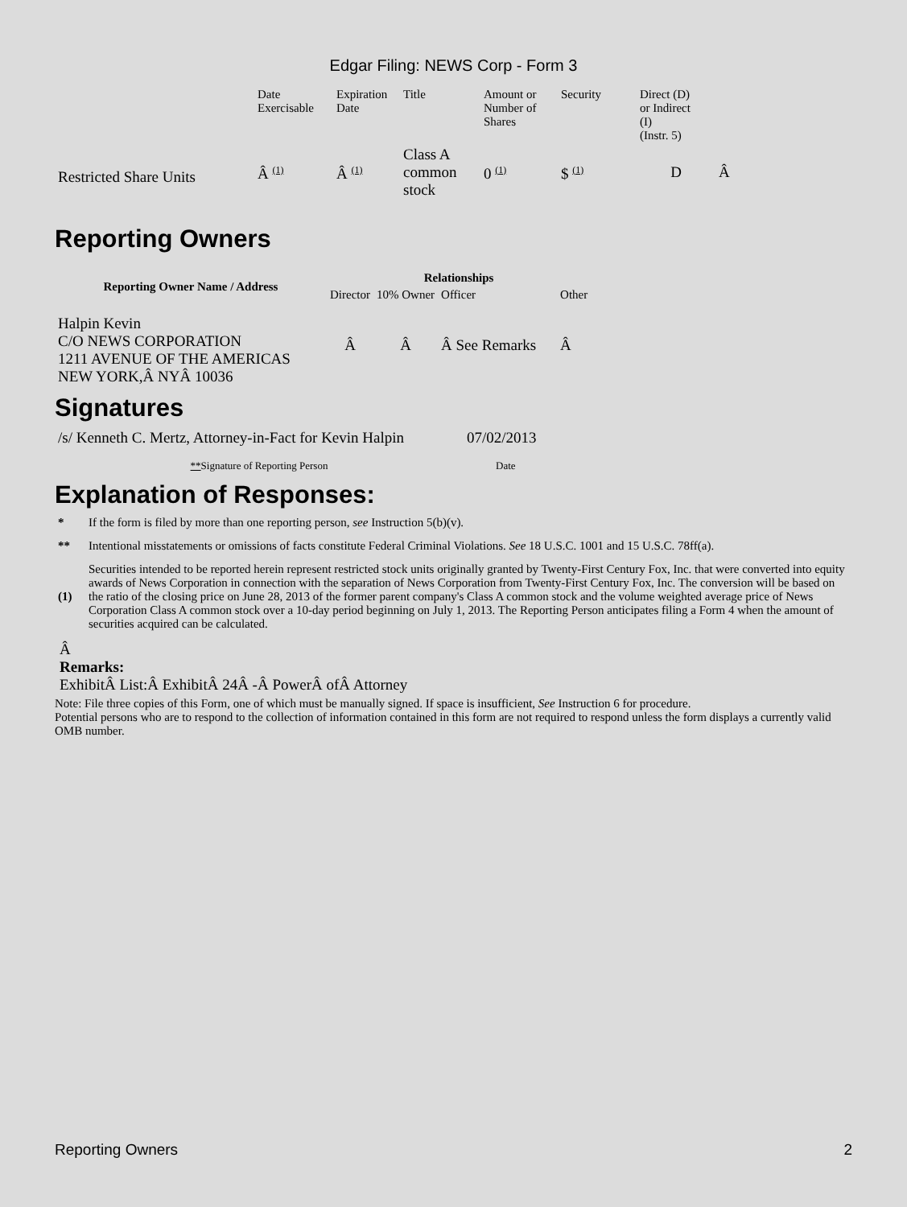Edgar Filing: NEWS Corp - Form 3
| | Date Exercisable | Expiration Date | Title | Amount or Number of Shares | Security | Direct (D) or Indirect (I) (Instr. 5) | |
| Restricted Share Units | Â <sup>(1)</sup> | Â <sup>(1)</sup> | Class A common stock | 0 <sup>(1)</sup> | $ <sup>(1)</sup> | D | Â |
Reporting Owners
| Reporting Owner Name / Address | Relationships | | | |
| --- | --- | --- | --- | --- |
| | Director | 10% Owner | Officer | Other |
| Halpin Kevin C/O NEWS CORPORATION 1211 AVENUE OF THE AMERICAS NEW YORK,Â NYÂ 10036 | Â | Â | Â See Remarks | Â |
Signatures
| /s/ Kenneth C. Mertz, Attorney-in-Fact for Kevin Halpin | 07/02/2013 |
| ** Signature of Reporting Person | Date |
Explanation of Responses:
| * | If the form is filed by more than one reporting person, see Instruction 5(b)(v). |
| ** | Intentional misstatements or omissions of facts constitute Federal Criminal Violations. See 18 U.S.C. 1001 and 15 U.S.C. 78ff(a). |
| (1) | Securities intended to be reported herein represent restricted stock units originally granted by Twenty-First Century Fox, Inc. that were converted into equity awards of News Corporation in connection with the separation of News Corporation from Twenty-First Century Fox, Inc. The conversion will be based on the ratio of the closing price on June 28, 2013 of the former parent company's Class A common stock and the volume weighted average price of News Corporation Class A common stock over a 10-day period beginning on July 1, 2013. The Reporting Person anticipates filing a Form 4 when the amount of securities acquired can be calculated. |
Â
Remarks:
ExhibitÂ List:Â ExhibitÂ 24Â -Â PowerÂ ofÂ Attorney
Note: File three copies of this Form, one of which must be manually signed. If space is insufficient, See Instruction 6 for procedure.
Potential persons who are to respond to the collection of information contained in this form are not required to respond unless the form displays a currently valid OMB number.
Reporting Owners 2